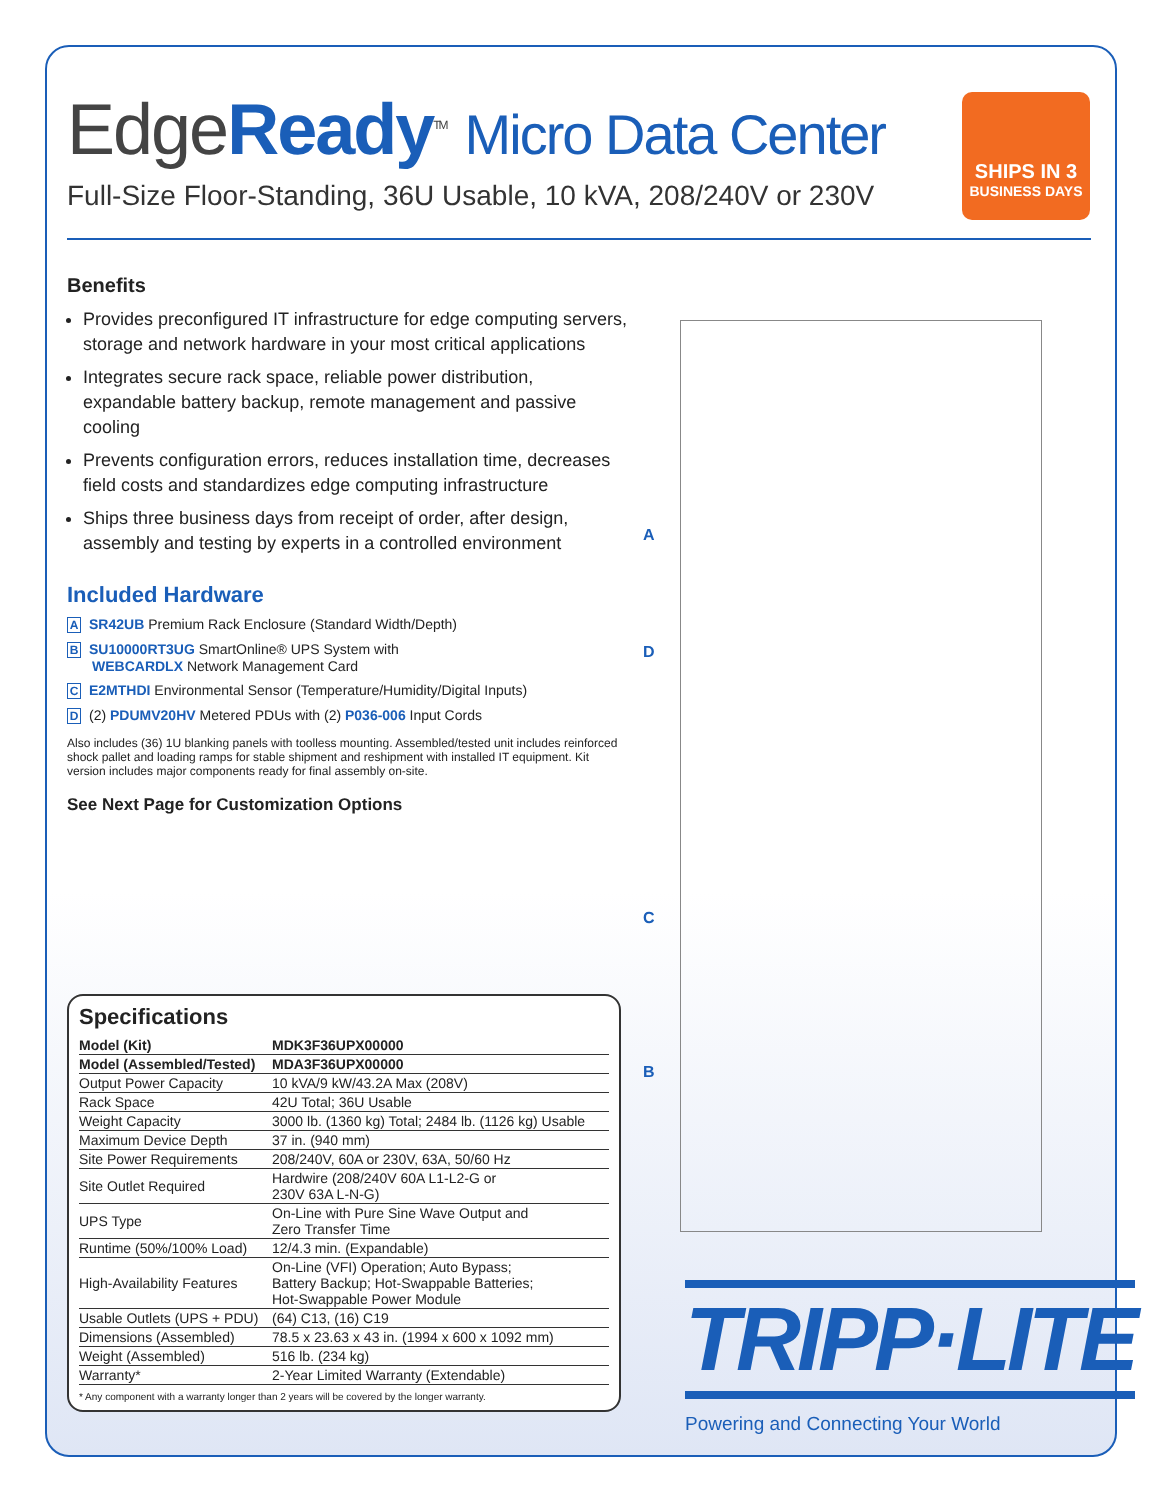SHIPS IN 3
BUSINESS DAYS
EdgeReady<sup>TM</sup> Micro Data Center
Full-Size Floor-Standing, 36U Usable, 10 kVA, 208/240V or 230V
Benefits
Provides preconfigured IT infrastructure for edge computing servers, storage and network hardware in your most critical applications
Integrates secure rack space, reliable power distribution, expandable battery backup, remote management and passive cooling
Prevents configuration errors, reduces installation time, decreases field costs and standardizes edge computing infrastructure
Ships three business days from receipt of order, after design, assembly and testing by experts in a controlled environment
Included Hardware
A SR42UB Premium Rack Enclosure (Standard Width/Depth)
B SU10000RT3UG SmartOnline® UPS System with
WEBCARDLX Network Management Card
C E2MTHDI Environmental Sensor (Temperature/Humidity/Digital Inputs)
D (2) PDUMV20HV Metered PDUs with (2) P036-006 Input Cords
Also includes (36) 1U blanking panels with toolless mounting. Assembled/tested unit includes reinforced shock pallet and loading ramps for stable shipment and reshipment with installed IT equipment. Kit version includes major components ready for final assembly on-site.
See Next Page for Customization Options
A
D
C
B
Specifications
| Model (Kit) | MDK3F36UPX00000 |
| --- | --- |
| Model (Assembled/Tested) | MDA3F36UPX00000 |
| Output Power Capacity | 10 kVA/9 kW/43.2A Max (208V) |
| Rack Space | 42U Total; 36U Usable |
| Weight Capacity | 3000 lb. (1360 kg) Total; 2484 lb. (1126 kg) Usable |
| Maximum Device Depth | 37 in. (940 mm) |
| Site Power Requirements | 208/240V, 60A or 230V, 63A, 50/60 Hz |
| Site Outlet Required | Hardwire (208/240V 60A L1-L2-G or 230V 63A L-N-G) |
| UPS Type | On-Line with Pure Sine Wave Output and Zero Transfer Time |
| Runtime (50%/100% Load) | 12/4.3 min. (Expandable) |
| High-Availability Features | On-Line (VFI) Operation; Auto Bypass; Battery Backup; Hot-Swappable Batteries; Hot-Swappable Power Module |
| Usable Outlets (UPS + PDU) | (64) C13, (16) C19 |
| Dimensions (Assembled) | 78.5 x 23.63 x 43 in. (1994 x 600 x 1092 mm) |
| Weight (Assembled) | 516 lb. (234 kg) |
| Warranty* | 2-Year Limited Warranty (Extendable) |
* Any component with a warranty longer than 2 years will be covered by the longer warranty.
TRIPP·LITE
Powering and Connecting Your World